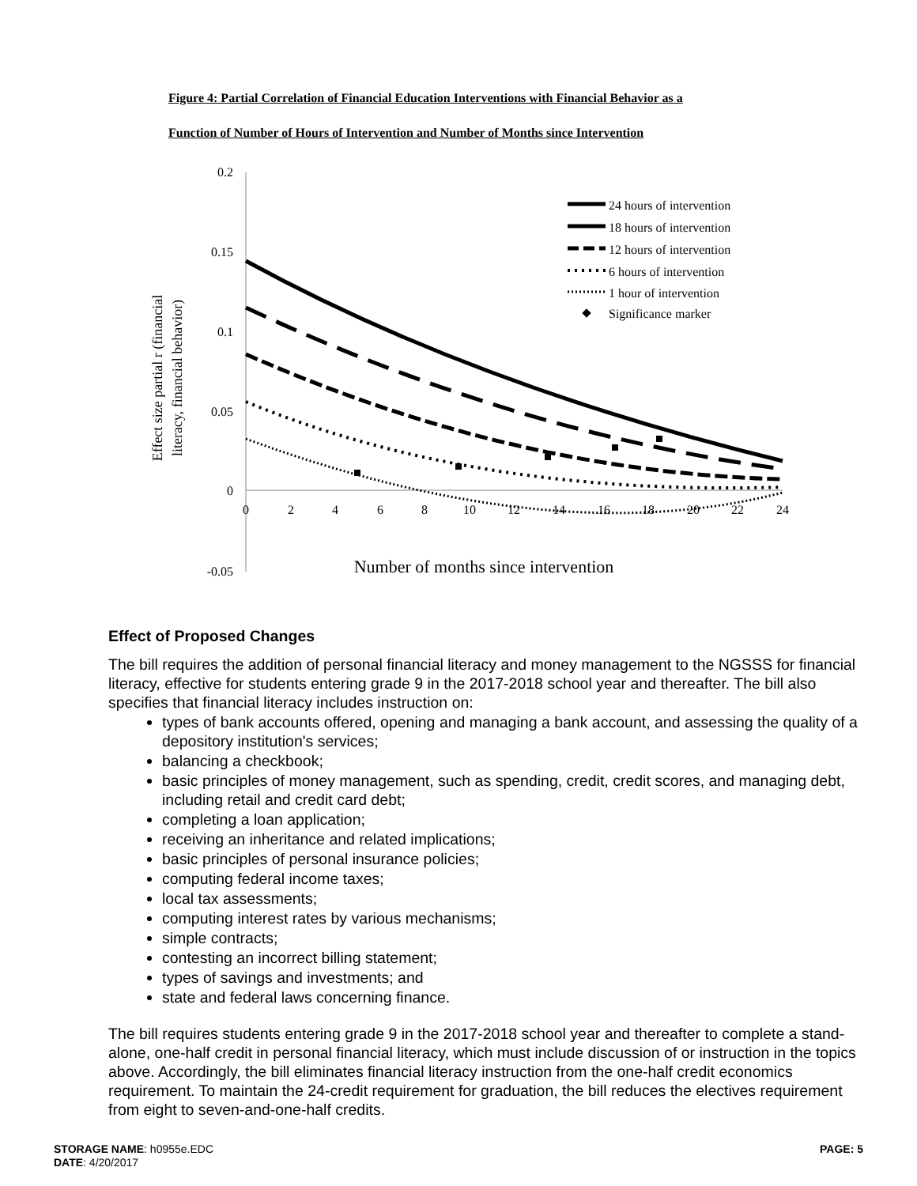Figure 4: Partial Correlation of Financial Education Interventions with Financial Behavior as a
Function of Number of Hours of Intervention and Number of Months since Intervention
0.2
0.15
0.1
0.05
0
-0.05
0
2
4
6
8
10
12
14
16
18
20
22
24
Number of months since intervention
Effect size partial r (financial
literacy, financial behavior)
24 hours of intervention
18 hours of intervention
12 hours of intervention
6 hours of intervention
1 hour of intervention
Significance marker
Effect of Proposed Changes
The bill requires the addition of personal financial literacy and money management to the NGSSS for financial literacy, effective for students entering grade 9 in the 2017-2018 school year and thereafter. The bill also specifies that financial literacy includes instruction on:
types of bank accounts offered, opening and managing a bank account, and assessing the quality of a depository institution's services;
balancing a checkbook;
basic principles of money management, such as spending, credit, credit scores, and managing debt, including retail and credit card debt;
completing a loan application;
receiving an inheritance and related implications;
basic principles of personal insurance policies;
computing federal income taxes;
local tax assessments;
computing interest rates by various mechanisms;
simple contracts;
contesting an incorrect billing statement;
types of savings and investments; and
state and federal laws concerning finance.
The bill requires students entering grade 9 in the 2017-2018 school year and thereafter to complete a stand-alone, one-half credit in personal financial literacy, which must include discussion of or instruction in the topics above. Accordingly, the bill eliminates financial literacy instruction from the one-half credit economics requirement. To maintain the 24-credit requirement for graduation, the bill reduces the electives requirement from eight to seven-and-one-half credits.
STORAGE NAME: h0955e.EDC
DATE: 4/20/2017
PAGE: 5